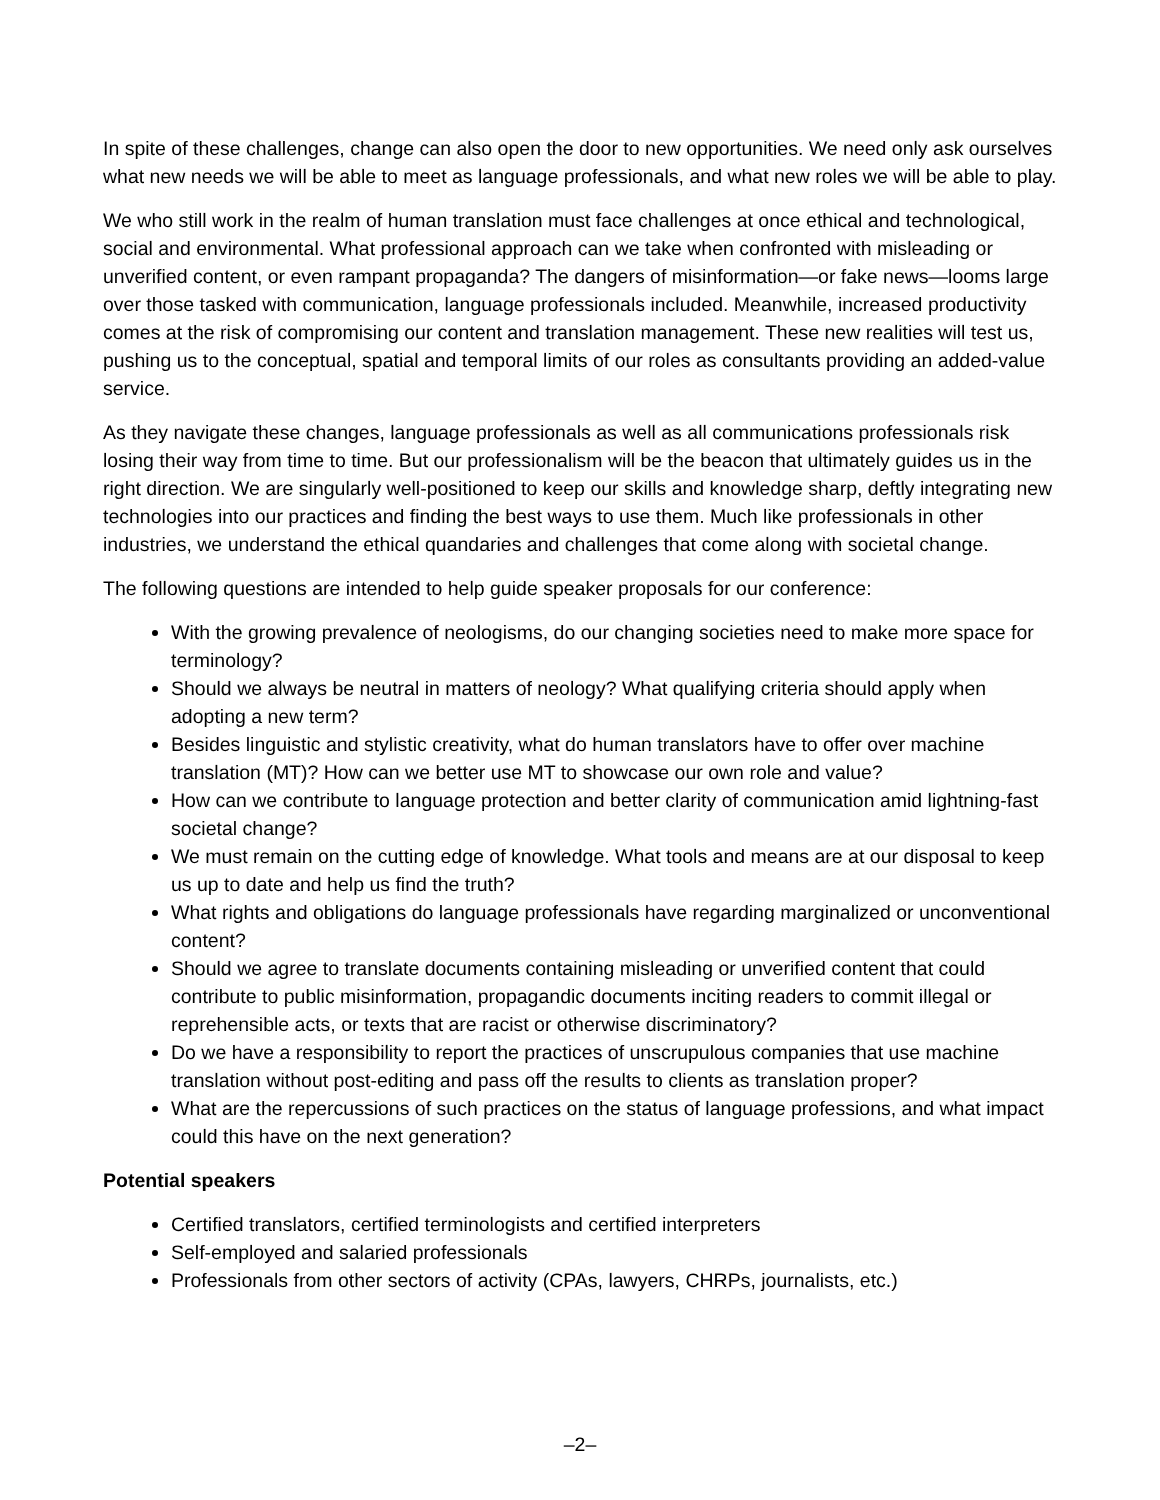In spite of these challenges, change can also open the door to new opportunities. We need only ask ourselves what new needs we will be able to meet as language professionals, and what new roles we will be able to play.
We who still work in the realm of human translation must face challenges at once ethical and technological, social and environmental. What professional approach can we take when confronted with misleading or unverified content, or even rampant propaganda? The dangers of misinformation—or fake news—looms large over those tasked with communication, language professionals included. Meanwhile, increased productivity comes at the risk of compromising our content and translation management. These new realities will test us, pushing us to the conceptual, spatial and temporal limits of our roles as consultants providing an added-value service.
As they navigate these changes, language professionals as well as all communications professionals risk losing their way from time to time. But our professionalism will be the beacon that ultimately guides us in the right direction. We are singularly well-positioned to keep our skills and knowledge sharp, deftly integrating new technologies into our practices and finding the best ways to use them. Much like professionals in other industries, we understand the ethical quandaries and challenges that come along with societal change.
The following questions are intended to help guide speaker proposals for our conference:
With the growing prevalence of neologisms, do our changing societies need to make more space for terminology?
Should we always be neutral in matters of neology? What qualifying criteria should apply when adopting a new term?
Besides linguistic and stylistic creativity, what do human translators have to offer over machine translation (MT)? How can we better use MT to showcase our own role and value?
How can we contribute to language protection and better clarity of communication amid lightning-fast societal change?
We must remain on the cutting edge of knowledge. What tools and means are at our disposal to keep us up to date and help us find the truth?
What rights and obligations do language professionals have regarding marginalized or unconventional content?
Should we agree to translate documents containing misleading or unverified content that could contribute to public misinformation, propagandic documents inciting readers to commit illegal or reprehensible acts, or texts that are racist or otherwise discriminatory?
Do we have a responsibility to report the practices of unscrupulous companies that use machine translation without post-editing and pass off the results to clients as translation proper?
What are the repercussions of such practices on the status of language professions, and what impact could this have on the next generation?
Potential speakers
Certified translators, certified terminologists and certified interpreters
Self-employed and salaried professionals
Professionals from other sectors of activity (CPAs, lawyers, CHRPs, journalists, etc.)
–2–